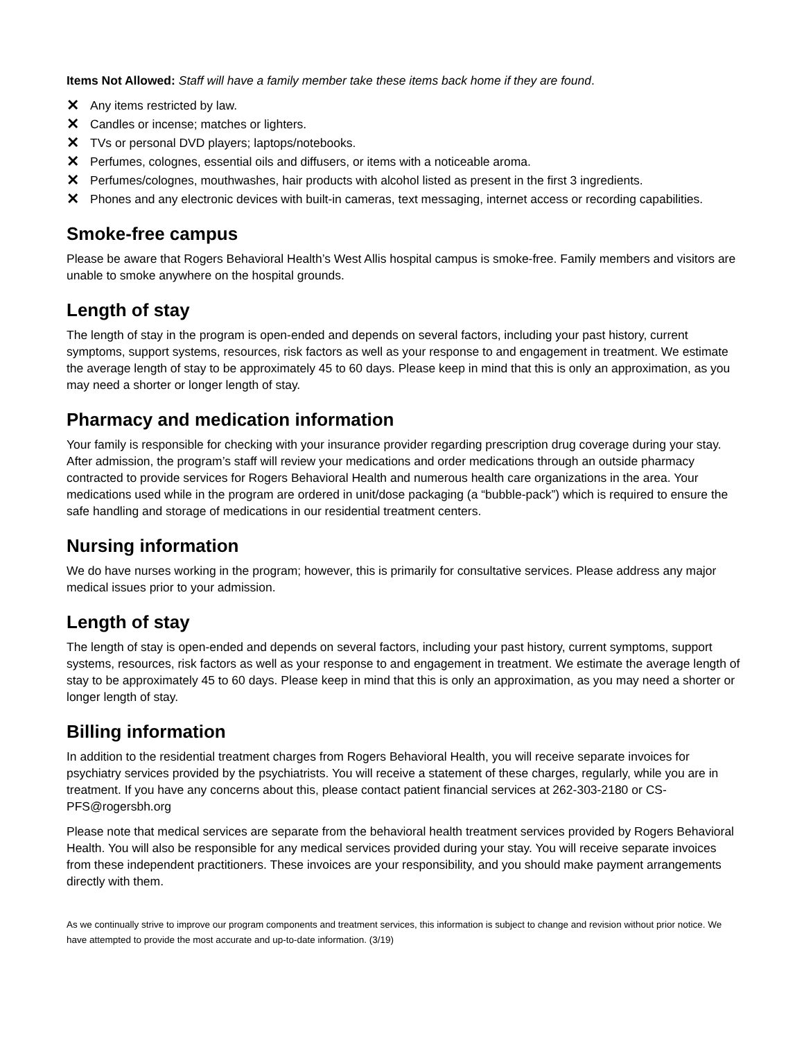Items Not Allowed: Staff will have a family member take these items back home if they are found.
✕ Any items restricted by law.
✕ Candles or incense; matches or lighters.
✕ TVs or personal DVD players; laptops/notebooks.
✕ Perfumes, colognes, essential oils and diffusers, or items with a noticeable aroma.
✕ Perfumes/colognes, mouthwashes, hair products with alcohol listed as present in the first 3 ingredients.
✕ Phones and any electronic devices with built-in cameras, text messaging, internet access or recording capabilities.
Smoke-free campus
Please be aware that Rogers Behavioral Health’s West Allis hospital campus is smoke-free. Family members and visitors are unable to smoke anywhere on the hospital grounds.
Length of stay
The length of stay in the program is open-ended and depends on several factors, including your past history, current symptoms, support systems, resources, risk factors as well as your response to and engagement in treatment. We estimate the average length of stay to be approximately 45 to 60 days. Please keep in mind that this is only an approximation, as you may need a shorter or longer length of stay.
Pharmacy and medication information
Your family is responsible for checking with your insurance provider regarding prescription drug coverage during your stay. After admission, the program’s staff will review your medications and order medications through an outside pharmacy contracted to provide services for Rogers Behavioral Health and numerous health care organizations in the area. Your medications used while in the program are ordered in unit/dose packaging (a “bubble-pack”) which is required to ensure the safe handling and storage of medications in our residential treatment centers.
Nursing information
We do have nurses working in the program; however, this is primarily for consultative services. Please address any major medical issues prior to your admission.
Length of stay
The length of stay is open-ended and depends on several factors, including your past history, current symptoms, support systems, resources, risk factors as well as your response to and engagement in treatment. We estimate the average length of stay to be approximately 45 to 60 days. Please keep in mind that this is only an approximation, as you may need a shorter or longer length of stay.
Billing information
In addition to the residential treatment charges from Rogers Behavioral Health, you will receive separate invoices for psychiatry services provided by the psychiatrists. You will receive a statement of these charges, regularly, while you are in treatment. If you have any concerns about this, please contact patient financial services at 262-303-2180 or CS-PFS@rogersbh.org
Please note that medical services are separate from the behavioral health treatment services provided by Rogers Behavioral Health. You will also be responsible for any medical services provided during your stay. You will receive separate invoices from these independent practitioners. These invoices are your responsibility, and you should make payment arrangements directly with them.
As we continually strive to improve our program components and treatment services, this information is subject to change and revision without prior notice. We have attempted to provide the most accurate and up-to-date information. (3/19)